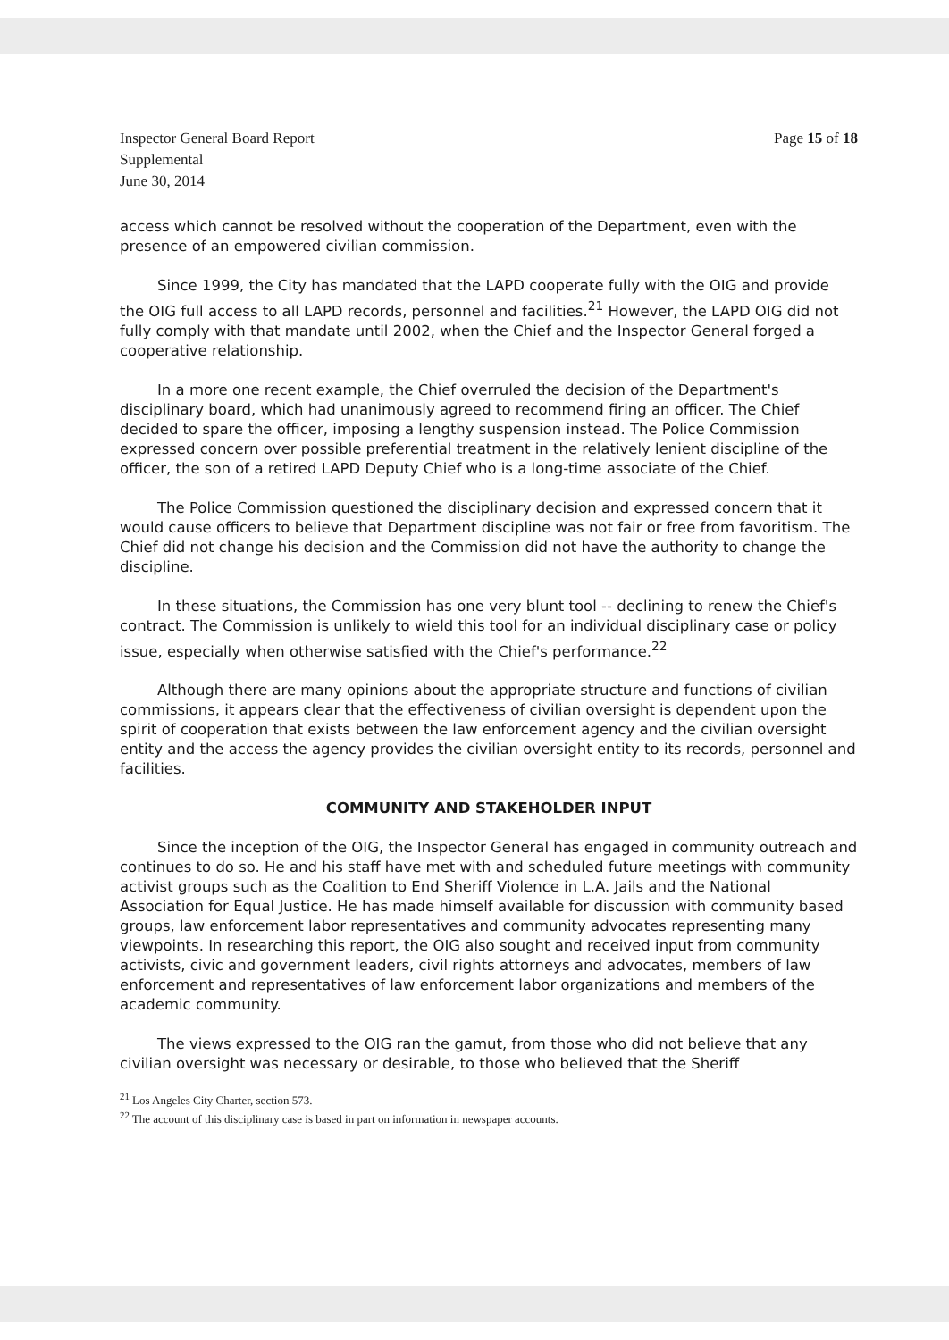Inspector General Board Report
Supplemental
June 30, 2014
Page 15 of 18
access which cannot be resolved without the cooperation of the Department, even with the presence of an empowered civilian commission.
Since 1999, the City has mandated that the LAPD cooperate fully with the OIG and provide the OIG full access to all LAPD records, personnel and facilities.<sup>21</sup> However, the LAPD OIG did not fully comply with that mandate until 2002, when the Chief and the Inspector General forged a cooperative relationship.
In a more one recent example, the Chief overruled the decision of the Department's disciplinary board, which had unanimously agreed to recommend firing an officer. The Chief decided to spare the officer, imposing a lengthy suspension instead. The Police Commission expressed concern over possible preferential treatment in the relatively lenient discipline of the officer, the son of a retired LAPD Deputy Chief who is a long-time associate of the Chief.
The Police Commission questioned the disciplinary decision and expressed concern that it would cause officers to believe that Department discipline was not fair or free from favoritism. The Chief did not change his decision and the Commission did not have the authority to change the discipline.
In these situations, the Commission has one very blunt tool -- declining to renew the Chief's contract. The Commission is unlikely to wield this tool for an individual disciplinary case or policy issue, especially when otherwise satisfied with the Chief's performance.<sup>22</sup>
Although there are many opinions about the appropriate structure and functions of civilian commissions, it appears clear that the effectiveness of civilian oversight is dependent upon the spirit of cooperation that exists between the law enforcement agency and the civilian oversight entity and the access the agency provides the civilian oversight entity to its records, personnel and facilities.
COMMUNITY AND STAKEHOLDER INPUT
Since the inception of the OIG, the Inspector General has engaged in community outreach and continues to do so. He and his staff have met with and scheduled future meetings with community activist groups such as the Coalition to End Sheriff Violence in L.A. Jails and the National Association for Equal Justice. He has made himself available for discussion with community based groups, law enforcement labor representatives and community advocates representing many viewpoints. In researching this report, the OIG also sought and received input from community activists, civic and government leaders, civil rights attorneys and advocates, members of law enforcement and representatives of law enforcement labor organizations and members of the academic community.
The views expressed to the OIG ran the gamut, from those who did not believe that any civilian oversight was necessary or desirable, to those who believed that the Sheriff
<sup>21</sup> Los Angeles City Charter, section 573.
<sup>22</sup> The account of this disciplinary case is based in part on information in newspaper accounts.